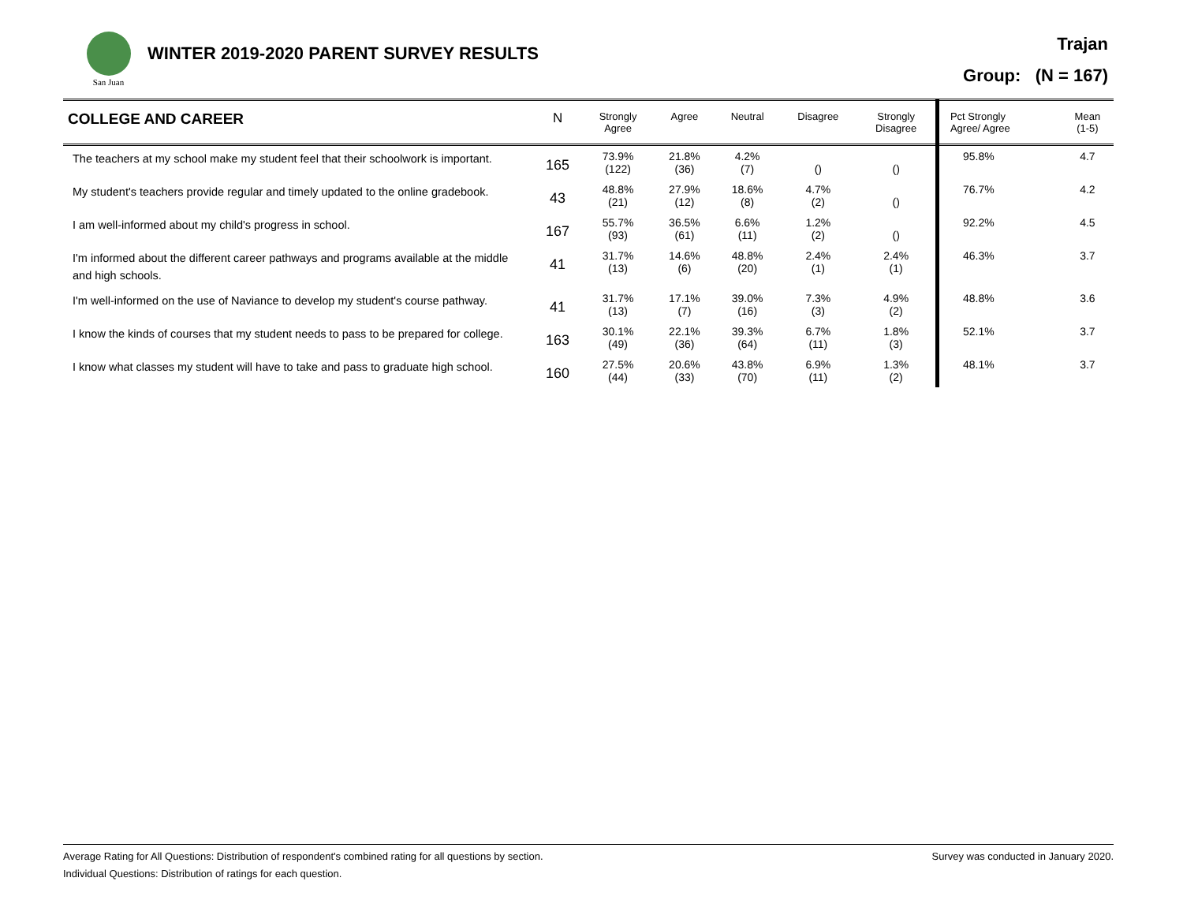San Juan
WINTER 2019-2020 PARENT SURVEY RESULTS
Trajan
Group: (N = 167)
| COLLEGE AND CAREER | N | Strongly Agree | Agree | Neutral | Disagree | Strongly Disagree | Pct Strongly Agree/ Agree | Mean (1-5) |
| --- | --- | --- | --- | --- | --- | --- | --- | --- |
| The teachers at my school make my student feel that their schoolwork is important. | 165 | 73.9% (122) | 21.8% (36) | 4.2% (7) | () | () | 95.8% | 4.7 |
| My student's teachers provide regular and timely updated to the online gradebook. | 43 | 48.8% (21) | 27.9% (12) | 18.6% (8) | 4.7% (2) | () | 76.7% | 4.2 |
| I am well-informed about my child's progress in school. | 167 | 55.7% (93) | 36.5% (61) | 6.6% (11) | 1.2% (2) | () | 92.2% | 4.5 |
| I'm informed about the different career pathways and programs available at the middle and high schools. | 41 | 31.7% (13) | 14.6% (6) | 48.8% (20) | 2.4% (1) | 2.4% (1) | 46.3% | 3.7 |
| I'm well-informed on the use of Naviance to develop my student's course pathway. | 41 | 31.7% (13) | 17.1% (7) | 39.0% (16) | 7.3% (3) | 4.9% (2) | 48.8% | 3.6 |
| I know the kinds of courses that my student needs to pass to be prepared for college. | 163 | 30.1% (49) | 22.1% (36) | 39.3% (64) | 6.7% (11) | 1.8% (3) | 52.1% | 3.7 |
| I know what classes my student will have to take and pass to graduate high school. | 160 | 27.5% (44) | 20.6% (33) | 43.8% (70) | 6.9% (11) | 1.3% (2) | 48.1% | 3.7 |
Survey was conducted in January 2020. Average Rating for All Questions: Distribution of respondent's combined rating for all questions by section.
Individual Questions: Distribution of ratings for each question.